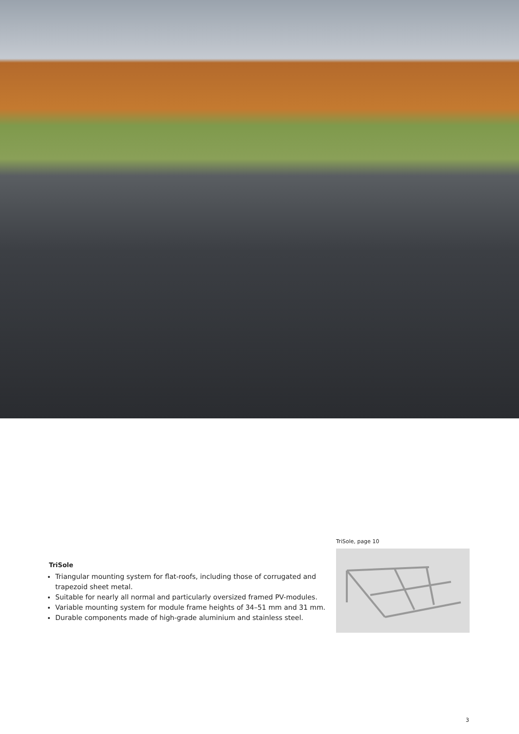TriSole
Triangular mounting system for flat-roofs, including those of corrugated and trapezoid sheet metal.
Suitable for nearly all normal and particularly oversized framed PV-modules.
Variable mounting system for module frame heights of 34–51 mm and 31 mm.
Durable components made of high-grade aluminium and stainless steel.
TriSole, page 10
3